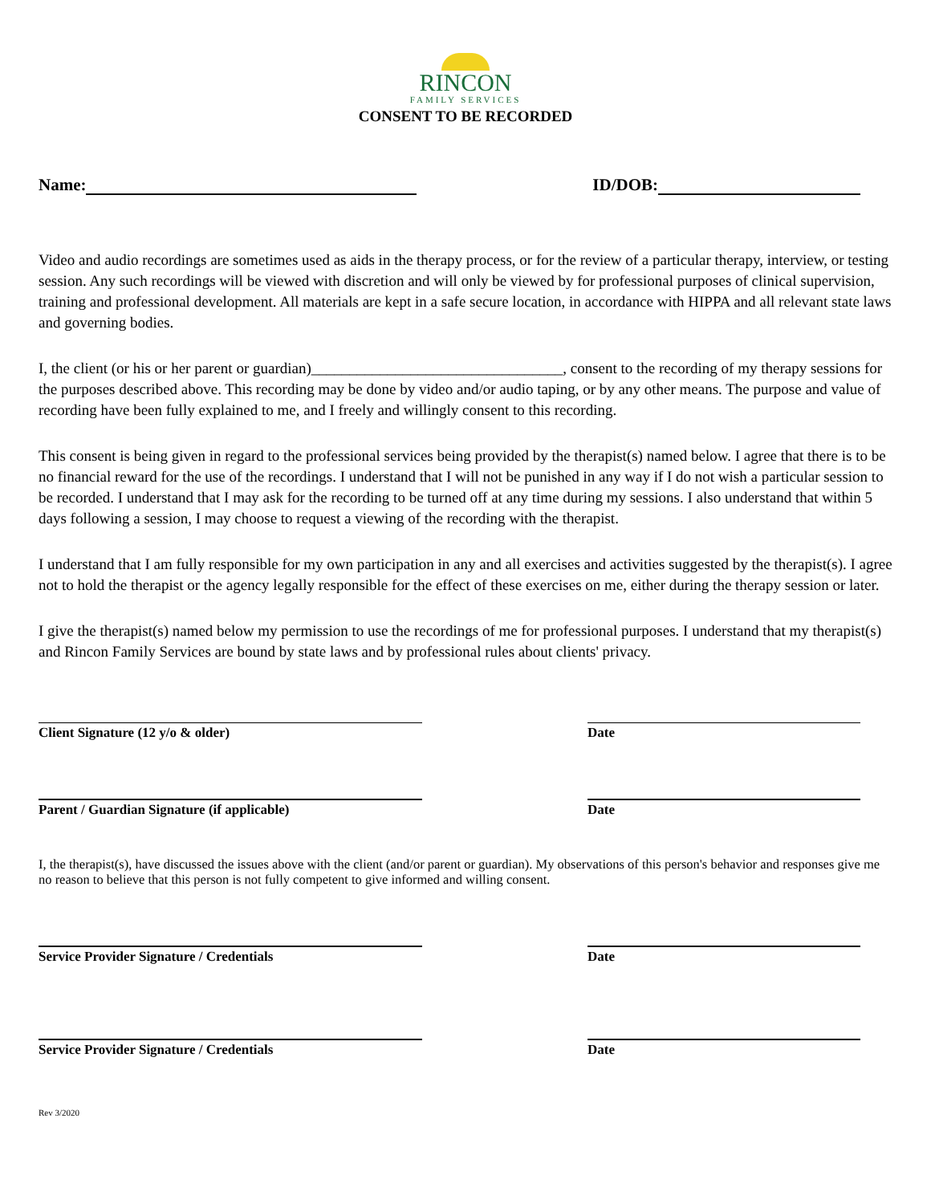RINCON
FAMILY SERVICES
CONSENT TO BE RECORDED
Name: ID/DOB:
Video and audio recordings are sometimes used as aids in the therapy process, or for the review of a particular therapy, interview, or testing session. Any such recordings will be viewed with discretion and will only be viewed by for professional purposes of clinical supervision, training and professional development. All materials are kept in a safe secure location, in accordance with HIPPA and all relevant state laws and governing bodies.
I, the client (or his or her parent or guardian)_________________________________, consent to the recording of my therapy sessions for the purposes described above. This recording may be done by video and/or audio taping, or by any other means. The purpose and value of recording have been fully explained to me, and I freely and willingly consent to this recording.
This consent is being given in regard to the professional services being provided by the therapist(s) named below. I agree that there is to be no financial reward for the use of the recordings. I understand that I will not be punished in any way if I do not wish a particular session to be recorded. I understand that I may ask for the recording to be turned off at any time during my sessions. I also understand that within 5 days following a session, I may choose to request a viewing of the recording with the therapist.
I understand that I am fully responsible for my own participation in any and all exercises and activities suggested by the therapist(s). I agree not to hold the therapist or the agency legally responsible for the effect of these exercises on me, either during the therapy session or later.
I give the therapist(s) named below my permission to use the recordings of me for professional purposes. I understand that my therapist(s) and Rincon Family Services are bound by state laws and by professional rules about clients' privacy.
Client Signature (12 y/o & older) Date
Parent / Guardian Signature (if applicable) Date
I, the therapist(s), have discussed the issues above with the client (and/or parent or guardian). My observations of this person's behavior and responses give me no reason to believe that this person is not fully competent to give informed and willing consent.
Service Provider Signature / Credentials Date
Service Provider Signature / Credentials Date
Rev 3/2020